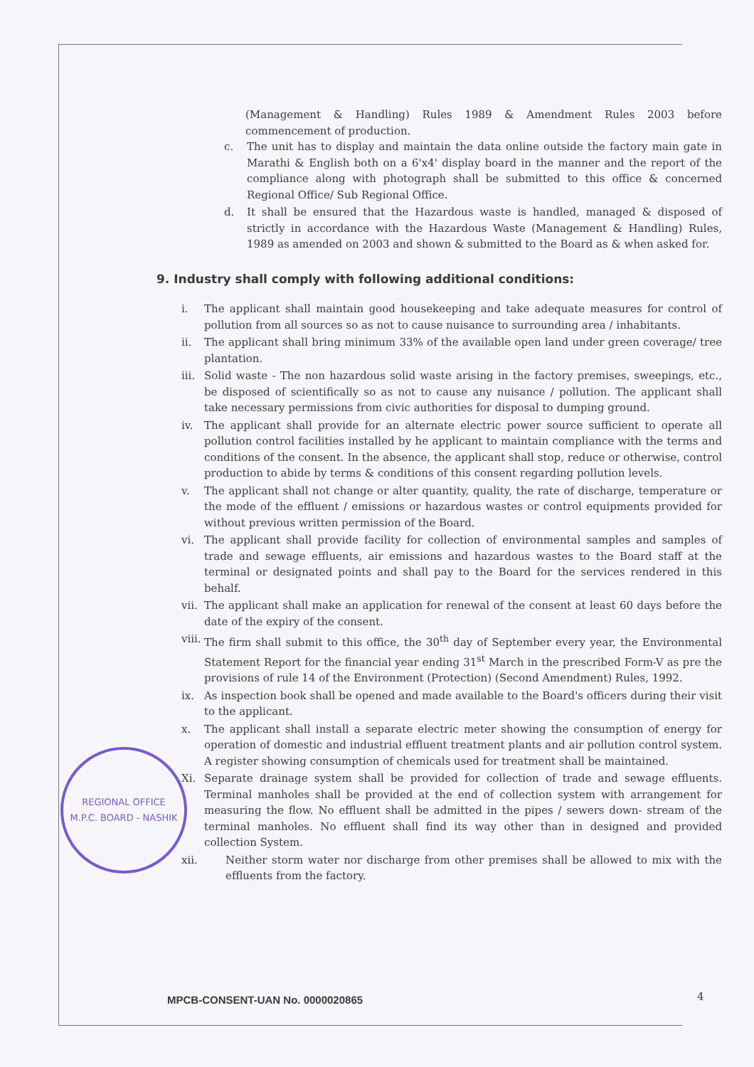(Management & Handling) Rules 1989 & Amendment Rules 2003 before commencement of production.
c. The unit has to display and maintain the data online outside the factory main gate in Marathi & English both on a 6'x4' display board in the manner and the report of the compliance along with photograph shall be submitted to this office & concerned Regional Office/ Sub Regional Office.
d. It shall be ensured that the Hazardous waste is handled, managed & disposed of strictly in accordance with the Hazardous Waste (Management & Handling) Rules, 1989 as amended on 2003 and shown & submitted to the Board as & when asked for.
9. Industry shall comply with following additional conditions:
i. The applicant shall maintain good housekeeping and take adequate measures for control of pollution from all sources so as not to cause nuisance to surrounding area / inhabitants.
ii. The applicant shall bring minimum 33% of the available open land under green coverage/ tree plantation.
iii. Solid waste - The non hazardous solid waste arising in the factory premises, sweepings, etc., be disposed of scientifically so as not to cause any nuisance / pollution. The applicant shall take necessary permissions from civic authorities for disposal to dumping ground.
iv. The applicant shall provide for an alternate electric power source sufficient to operate all pollution control facilities installed by he applicant to maintain compliance with the terms and conditions of the consent. In the absence, the applicant shall stop, reduce or otherwise, control production to abide by terms & conditions of this consent regarding pollution levels.
v. The applicant shall not change or alter quantity, quality, the rate of discharge, temperature or the mode of the effluent / emissions or hazardous wastes or control equipments provided for without previous written permission of the Board.
vi. The applicant shall provide facility for collection of environmental samples and samples of trade and sewage effluents, air emissions and hazardous wastes to the Board staff at the terminal or designated points and shall pay to the Board for the services rendered in this behalf.
vii. The applicant shall make an application for renewal of the consent at least 60 days before the date of the expiry of the consent.
viii. The firm shall submit to this office, the 30<sup>th</sup> day of September every year, the Environmental Statement Report for the financial year ending 31<sup>st</sup> March in the prescribed Form-V as pre the provisions of rule 14 of the Environment (Protection) (Second Amendment) Rules, 1992.
ix. As inspection book shall be opened and made available to the Board's officers during their visit to the applicant.
x. The applicant shall install a separate electric meter showing the consumption of energy for operation of domestic and industrial effluent treatment plants and air pollution control system. A register showing consumption of chemicals used for treatment shall be maintained.
Xi. Separate drainage system shall be provided for collection of trade and sewage effluents. Terminal manholes shall be provided at the end of collection system with arrangement for measuring the flow. No effluent shall be admitted in the pipes / sewers down- stream of the terminal manholes. No effluent shall find its way other than in designed and provided collection System.
xii. Neither storm water nor discharge from other premises shall be allowed to mix with the effluents from the factory.
REGIONAL OFFICE
M.P.C. BOARD - NASHIK
MPCB-CONSENT-UAN No. 0000020865
4